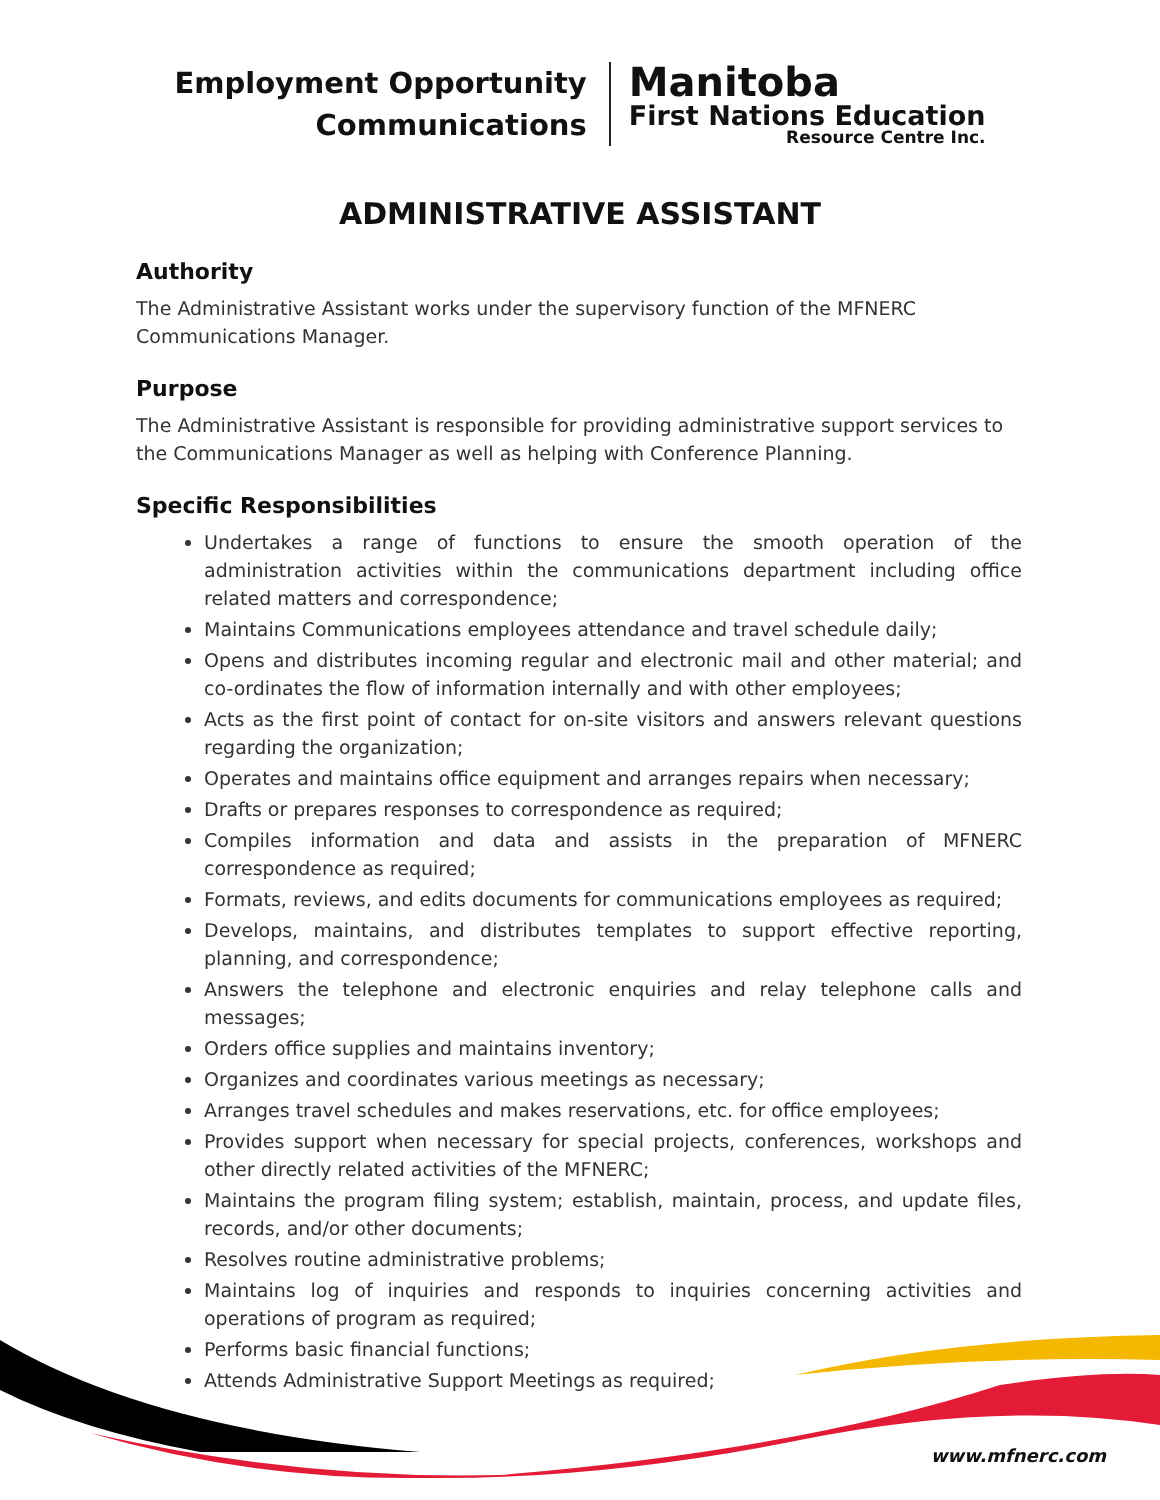Employment Opportunity
Communications
Manitoba
First Nations Education
Resource Centre Inc.
ADMINISTRATIVE ASSISTANT
Authority
The Administrative Assistant works under the supervisory function of the MFNERC Communications Manager.
Purpose
The Administrative Assistant is responsible for providing administrative support services to the Communications Manager as well as helping with Conference Planning.
Specific Responsibilities
Undertakes a range of functions to ensure the smooth operation of the administration activities within the communications department including office related matters and correspondence;
Maintains Communications employees attendance and travel schedule daily;
Opens and distributes incoming regular and electronic mail and other material; and co-ordinates the flow of information internally and with other employees;
Acts as the first point of contact for on-site visitors and answers relevant questions regarding the organization;
Operates and maintains office equipment and arranges repairs when necessary;
Drafts or prepares responses to correspondence as required;
Compiles information and data and assists in the preparation of MFNERC correspondence as required;
Formats, reviews, and edits documents for communications employees as required;
Develops, maintains, and distributes templates to support effective reporting, planning, and correspondence;
Answers the telephone and electronic enquiries and relay telephone calls and messages;
Orders office supplies and maintains inventory;
Organizes and coordinates various meetings as necessary;
Arranges travel schedules and makes reservations, etc. for office employees;
Provides support when necessary for special projects, conferences, workshops and other directly related activities of the MFNERC;
Maintains the program filing system; establish, maintain, process, and update files, records, and/or other documents;
Resolves routine administrative problems;
Maintains log of inquiries and responds to inquiries concerning activities and operations of program as required;
Performs basic financial functions;
Attends Administrative Support Meetings as required;
www.mfnerc.com